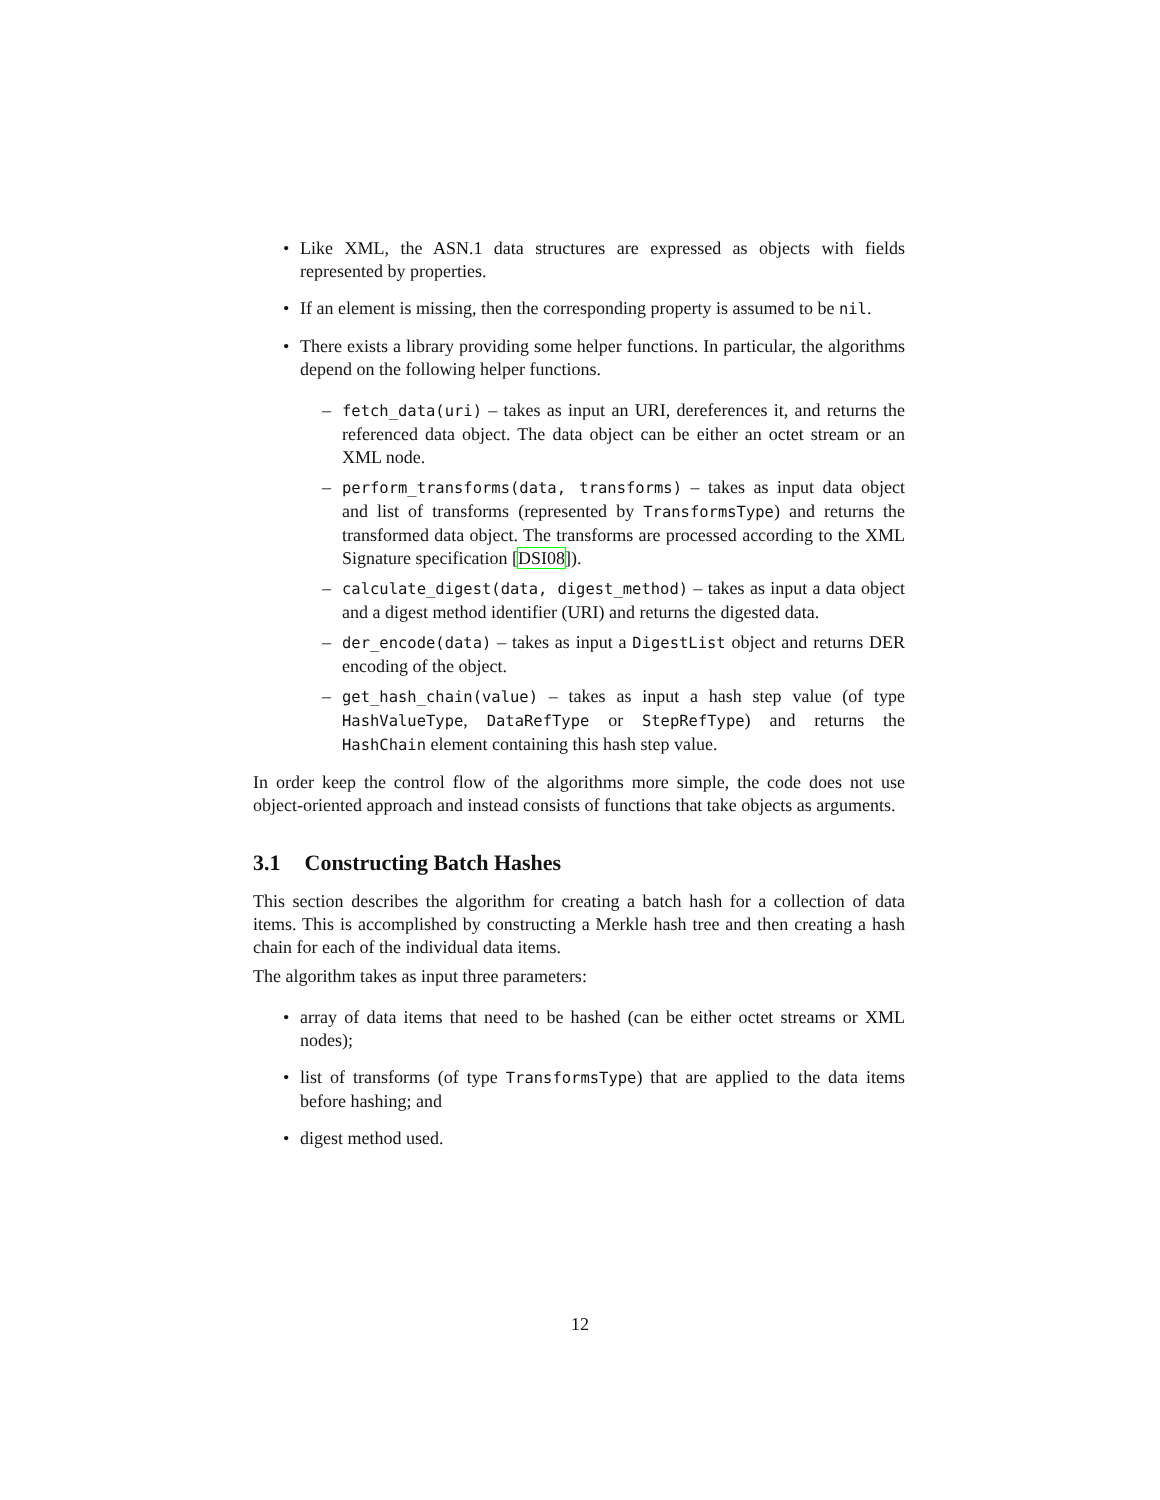• Like XML, the ASN.1 data structures are expressed as objects with fields represented by properties.
• If an element is missing, then the corresponding property is assumed to be nil.
• There exists a library providing some helper functions. In particular, the algorithms depend on the following helper functions.
– fetch_data(uri) – takes as input an URI, dereferences it, and returns the referenced data object. The data object can be either an octet stream or an XML node.
– perform_transforms(data, transforms) – takes as input data object and list of transforms (represented by TransformsType) and returns the transformed data object. The transforms are processed according to the XML Signature specification [DSI08]).
– calculate_digest(data, digest_method) – takes as input a data object and a digest method identifier (URI) and returns the digested data.
– der_encode(data) – takes as input a DigestList object and returns DER encoding of the object.
– get_hash_chain(value) – takes as input a hash step value (of type HashValueType, DataRefType or StepRefType) and returns the HashChain element containing this hash step value.
In order keep the control flow of the algorithms more simple, the code does not use object-oriented approach and instead consists of functions that take objects as arguments.
3.1 Constructing Batch Hashes
This section describes the algorithm for creating a batch hash for a collection of data items. This is accomplished by constructing a Merkle hash tree and then creating a hash chain for each of the individual data items.
The algorithm takes as input three parameters:
• array of data items that need to be hashed (can be either octet streams or XML nodes);
• list of transforms (of type TransformsType) that are applied to the data items before hashing; and
• digest method used.
12